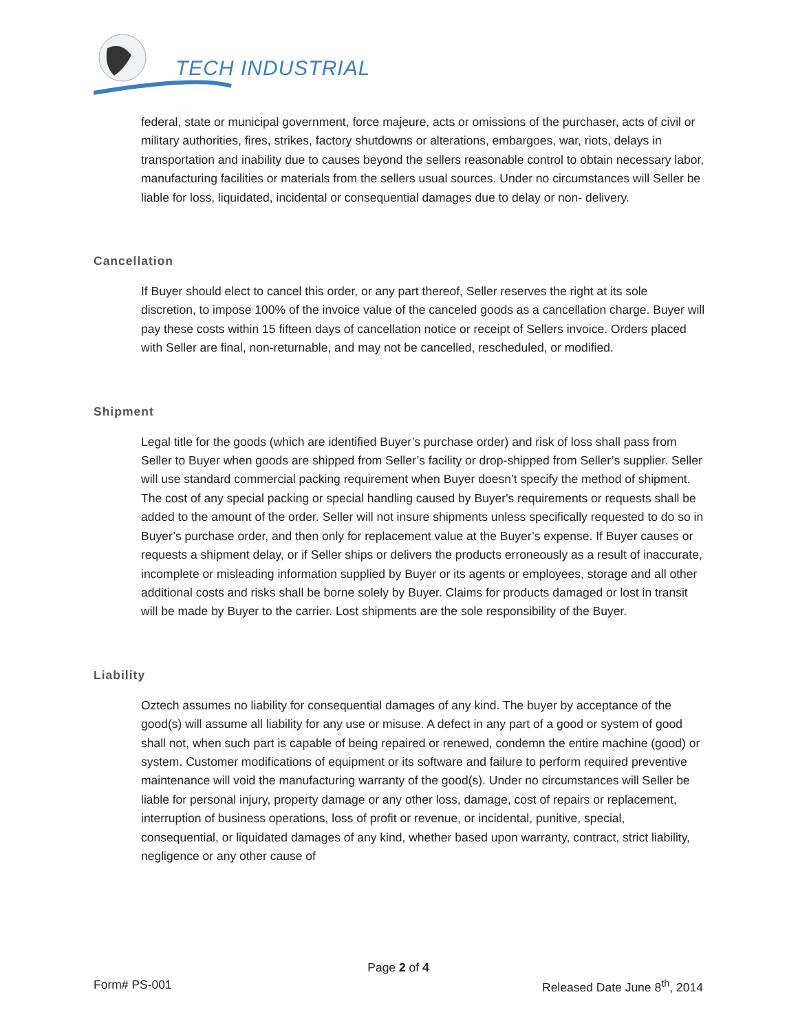TECH INDUSTRIAL
federal, state or municipal government, force majeure, acts or omissions of the purchaser, acts of civil or military authorities, fires, strikes, factory shutdowns or alterations, embargoes, war, riots, delays in transportation and inability due to causes beyond the sellers reasonable control to obtain necessary labor, manufacturing facilities or materials from the sellers usual sources. Under no circumstances will Seller be liable for loss, liquidated, incidental or consequential damages due to delay or non- delivery.
Cancellation
If Buyer should elect to cancel this order, or any part thereof, Seller reserves the right at its sole discretion, to impose 100% of the invoice value of the canceled goods as a cancellation charge. Buyer will pay these costs within 15 fifteen days of cancellation notice or receipt of Sellers invoice. Orders placed with Seller are final, non-returnable, and may not be cancelled, rescheduled, or modified.
Shipment
Legal title for the goods (which are identified Buyer’s purchase order) and risk of loss shall pass from Seller to Buyer when goods are shipped from Seller’s facility or drop-shipped from Seller’s supplier. Seller will use standard commercial packing requirement when Buyer doesn’t specify the method of shipment. The cost of any special packing or special handling caused by Buyer's requirements or requests shall be added to the amount of the order. Seller will not insure shipments unless specifically requested to do so in Buyer’s purchase order, and then only for replacement value at the Buyer’s expense. If Buyer causes or requests a shipment delay, or if Seller ships or delivers the products erroneously as a result of inaccurate, incomplete or misleading information supplied by Buyer or its agents or employees, storage and all other additional costs and risks shall be borne solely by Buyer. Claims for products damaged or lost in transit will be made by Buyer to the carrier. Lost shipments are the sole responsibility of the Buyer.
Liability
Oztech assumes no liability for consequential damages of any kind. The buyer by acceptance of the good(s) will assume all liability for any use or misuse. A defect in any part of a good or system of good shall not, when such part is capable of being repaired or renewed, condemn the entire machine (good) or system. Customer modifications of equipment or its software and failure to perform required preventive maintenance will void the manufacturing warranty of the good(s). Under no circumstances will Seller be liable for personal injury, property damage or any other loss, damage, cost of repairs or replacement, interruption of business operations, loss of profit or revenue, or incidental, punitive, special, consequential, or liquidated damages of any kind, whether based upon warranty, contract, strict liability, negligence or any other cause of
Page 2 of 4
Form# PS-001 Released Date June 8<sup>th</sup>, 2014